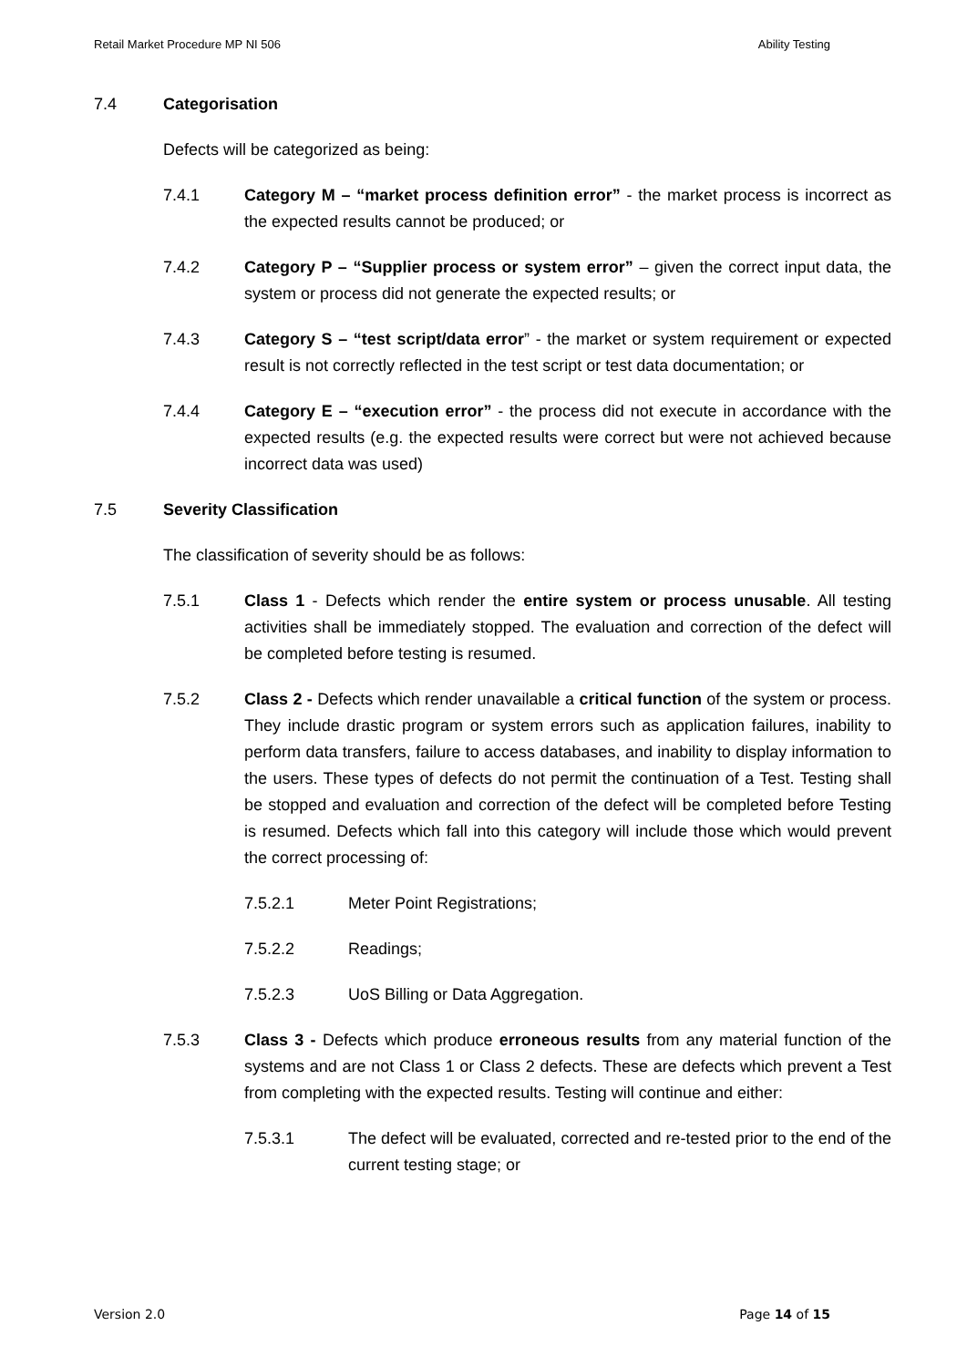Retail Market Procedure MP NI 506 Ability Testing
7.4 Categorisation
Defects will be categorized as being:
7.4.1 Category M – “market process definition error” - the market process is incorrect as the expected results cannot be produced; or
7.4.2 Category P – “Supplier process or system error” – given the correct input data, the system or process did not generate the expected results; or
7.4.3 Category S – “test script/data error” - the market or system requirement or expected result is not correctly reflected in the test script or test data documentation; or
7.4.4 Category E – “execution error” - the process did not execute in accordance with the expected results (e.g. the expected results were correct but were not achieved because incorrect data was used)
7.5 Severity Classification
The classification of severity should be as follows:
7.5.1 Class 1 - Defects which render the entire system or process unusable. All testing activities shall be immediately stopped. The evaluation and correction of the defect will be completed before testing is resumed.
7.5.2 Class 2 - Defects which render unavailable a critical function of the system or process. They include drastic program or system errors such as application failures, inability to perform data transfers, failure to access databases, and inability to display information to the users. These types of defects do not permit the continuation of a Test. Testing shall be stopped and evaluation and correction of the defect will be completed before Testing is resumed. Defects which fall into this category will include those which would prevent the correct processing of:
7.5.2.1 Meter Point Registrations;
7.5.2.2 Readings;
7.5.2.3 UoS Billing or Data Aggregation.
7.5.3 Class 3 - Defects which produce erroneous results from any material function of the systems and are not Class 1 or Class 2 defects. These are defects which prevent a Test from completing with the expected results. Testing will continue and either:
7.5.3.1 The defect will be evaluated, corrected and re-tested prior to the end of the current testing stage; or
Version 2.0 Page 14 of 15